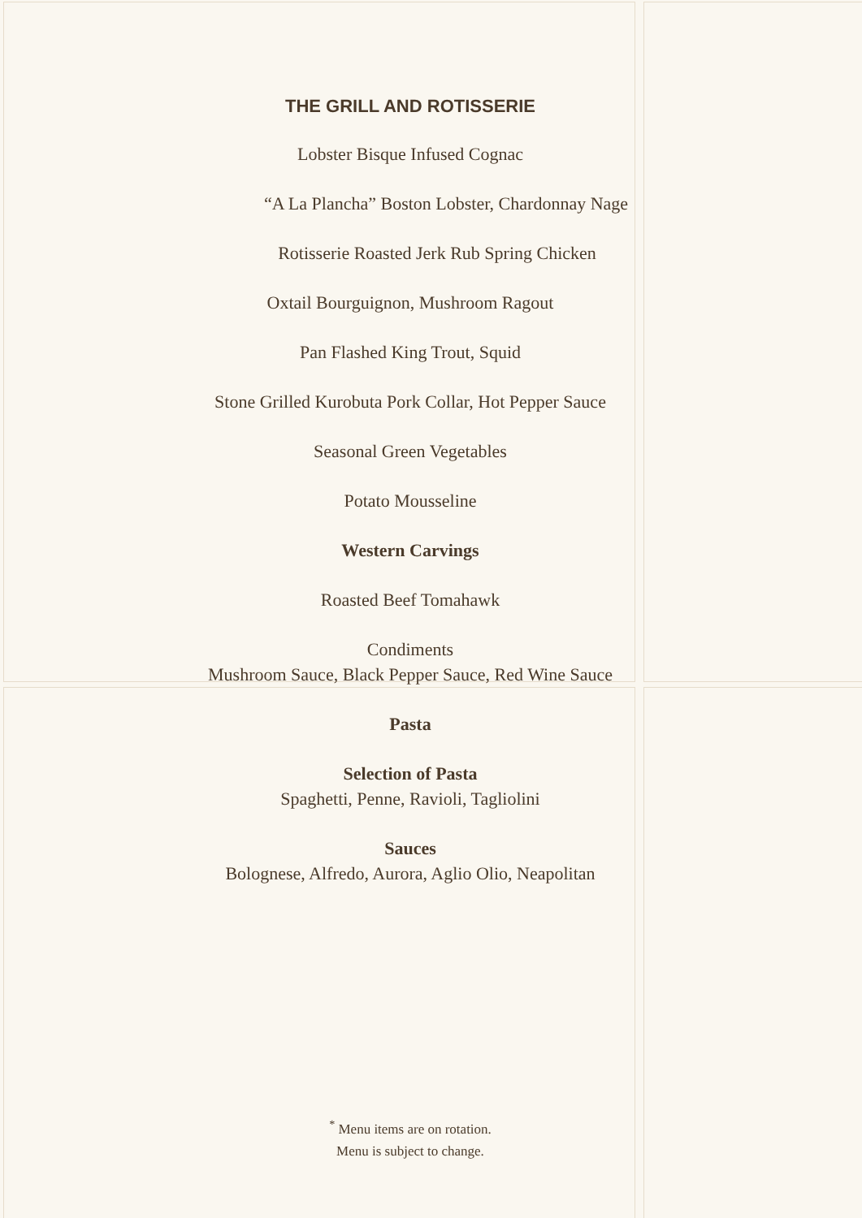THE GRILL AND ROTISSERIE
Lobster Bisque Infused Cognac
“A La Plancha” Boston Lobster, Chardonnay Nage
Rotisserie Roasted Jerk Rub Spring Chicken
Oxtail Bourguignon, Mushroom Ragout
Pan Flashed King Trout, Squid
Stone Grilled Kurobuta Pork Collar, Hot Pepper Sauce
Seasonal Green Vegetables
Potato Mousseline
Western Carvings
Roasted Beef Tomahawk
Condiments
Mushroom Sauce, Black Pepper Sauce, Red Wine Sauce
Pasta
Selection of Pasta
Spaghetti, Penne, Ravioli, Tagliolini
Sauces
Bolognese, Alfredo, Aurora, Aglio Olio, Neapolitan
<sup>*</sup> Menu items are on rotation.
Menu is subject to change.